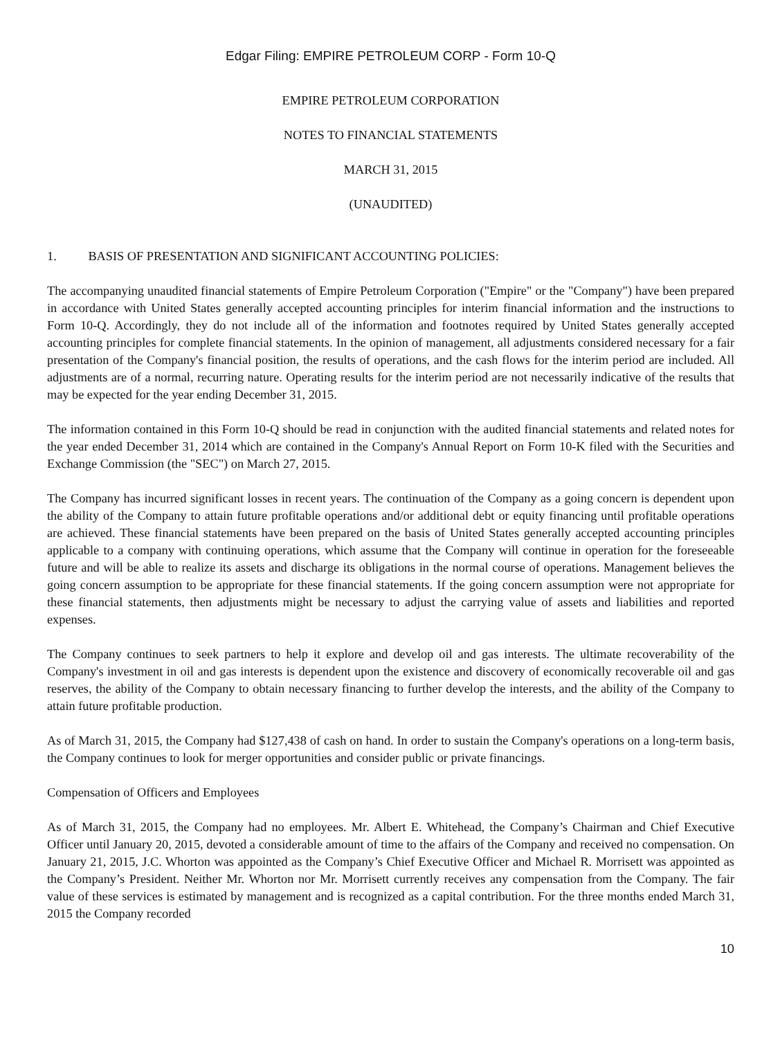Edgar Filing: EMPIRE PETROLEUM CORP - Form 10-Q
EMPIRE PETROLEUM CORPORATION
NOTES TO FINANCIAL STATEMENTS
MARCH 31, 2015
(UNAUDITED)
1. BASIS OF PRESENTATION AND SIGNIFICANT ACCOUNTING POLICIES:
The accompanying unaudited financial statements of Empire Petroleum Corporation ("Empire" or the "Company") have been prepared in accordance with United States generally accepted accounting principles for interim financial information and the instructions to Form 10-Q. Accordingly, they do not include all of the information and footnotes required by United States generally accepted accounting principles for complete financial statements. In the opinion of management, all adjustments considered necessary for a fair presentation of the Company's financial position, the results of operations, and the cash flows for the interim period are included. All adjustments are of a normal, recurring nature. Operating results for the interim period are not necessarily indicative of the results that may be expected for the year ending December 31, 2015.
The information contained in this Form 10-Q should be read in conjunction with the audited financial statements and related notes for the year ended December 31, 2014 which are contained in the Company's Annual Report on Form 10-K filed with the Securities and Exchange Commission (the "SEC") on March 27, 2015.
The Company has incurred significant losses in recent years. The continuation of the Company as a going concern is dependent upon the ability of the Company to attain future profitable operations and/or additional debt or equity financing until profitable operations are achieved. These financial statements have been prepared on the basis of United States generally accepted accounting principles applicable to a company with continuing operations, which assume that the Company will continue in operation for the foreseeable future and will be able to realize its assets and discharge its obligations in the normal course of operations. Management believes the going concern assumption to be appropriate for these financial statements. If the going concern assumption were not appropriate for these financial statements, then adjustments might be necessary to adjust the carrying value of assets and liabilities and reported expenses.
The Company continues to seek partners to help it explore and develop oil and gas interests. The ultimate recoverability of the Company's investment in oil and gas interests is dependent upon the existence and discovery of economically recoverable oil and gas reserves, the ability of the Company to obtain necessary financing to further develop the interests, and the ability of the Company to attain future profitable production.
As of March 31, 2015, the Company had $127,438 of cash on hand. In order to sustain the Company's operations on a long-term basis, the Company continues to look for merger opportunities and consider public or private financings.
Compensation of Officers and Employees
As of March 31, 2015, the Company had no employees. Mr. Albert E. Whitehead, the Company’s Chairman and Chief Executive Officer until January 20, 2015, devoted a considerable amount of time to the affairs of the Company and received no compensation. On January 21, 2015, J.C. Whorton was appointed as the Company’s Chief Executive Officer and Michael R. Morrisett was appointed as the Company’s President. Neither Mr. Whorton nor Mr. Morrisett currently receives any compensation from the Company. The fair value of these services is estimated by management and is recognized as a capital contribution. For the three months ended March 31, 2015 the Company recorded
10